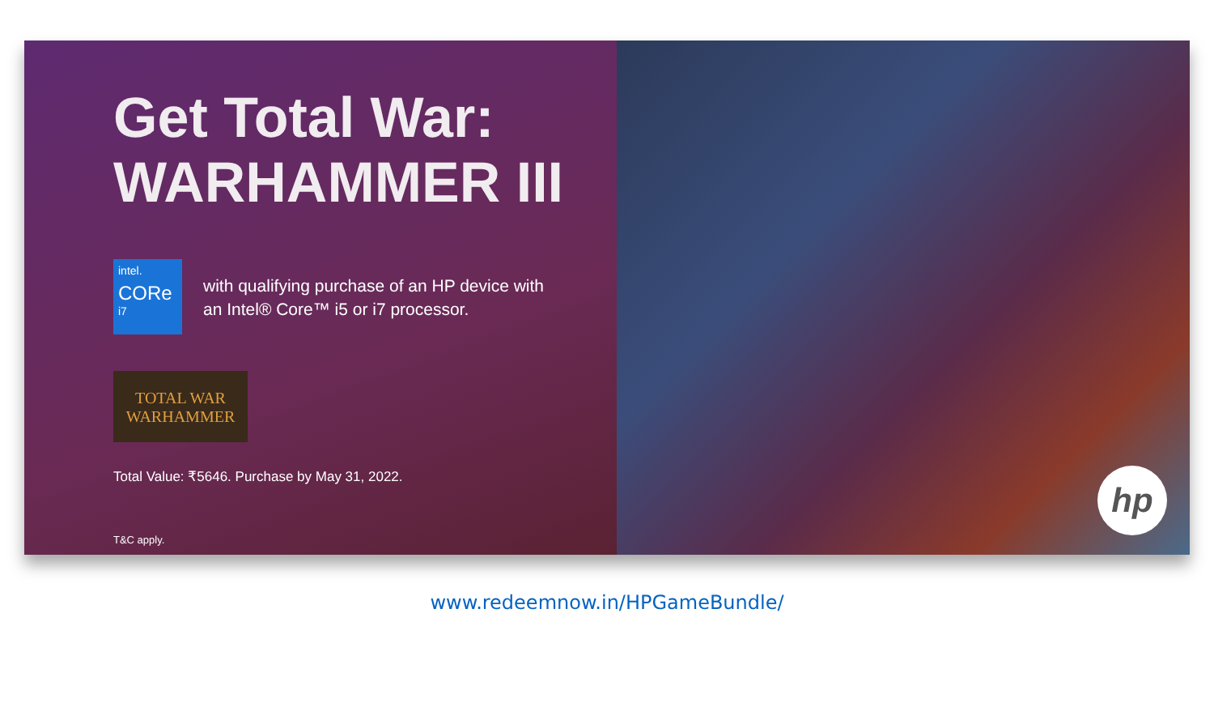Get Total War:
WARHAMMER III
intel.
CORe
i7
with qualifying purchase of an HP device with
an Intel® Core™ i5 or i7 processor.
TOTAL WAR
WARHAMMER
Total Value: ₹5646. Purchase by May 31, 2022.
T&C apply.
hp
www.redeemnow.in/HPGameBundle/